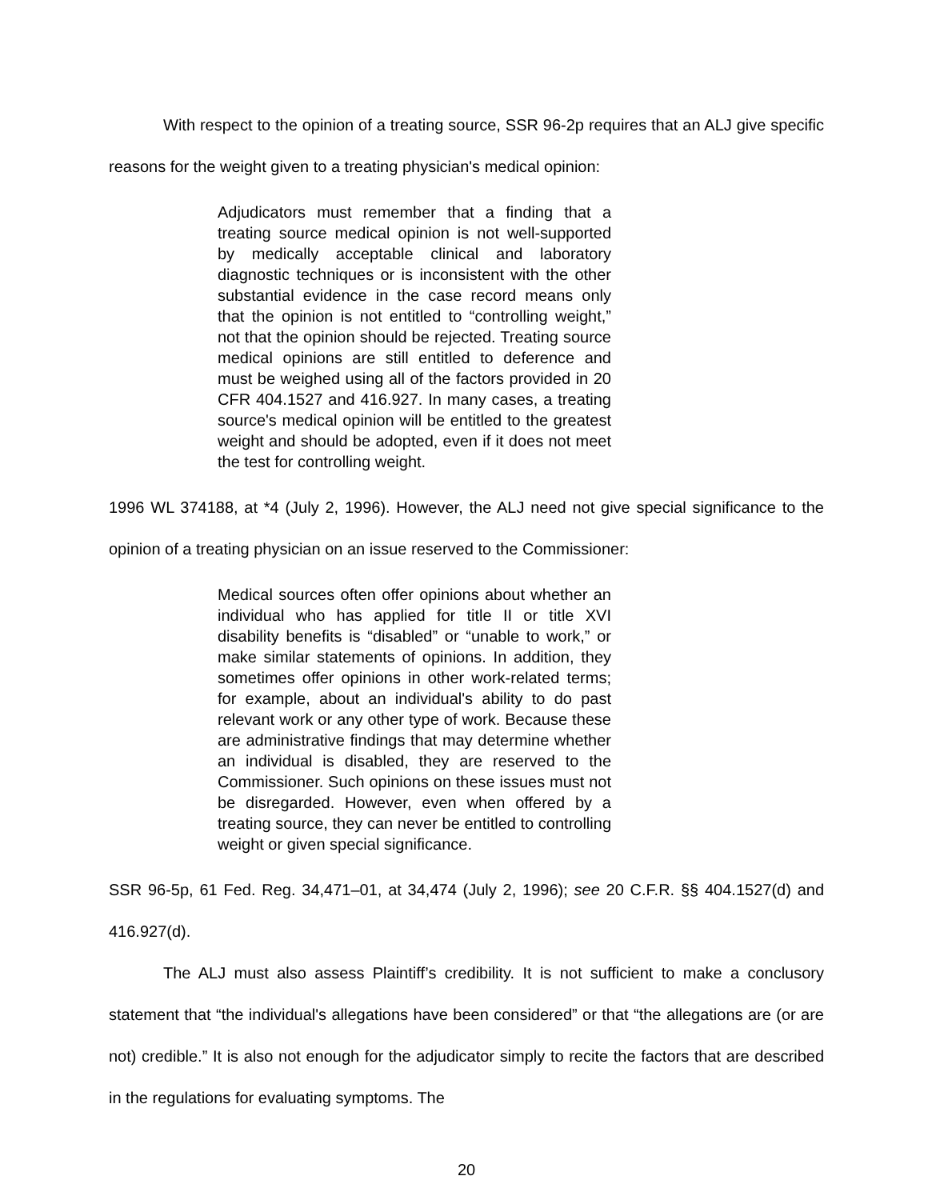With respect to the opinion of a treating source, SSR 96-2p requires that an ALJ give specific reasons for the weight given to a treating physician's medical opinion:
Adjudicators must remember that a finding that a treating source medical opinion is not well-supported by medically acceptable clinical and laboratory diagnostic techniques or is inconsistent with the other substantial evidence in the case record means only that the opinion is not entitled to “controlling weight,” not that the opinion should be rejected. Treating source medical opinions are still entitled to deference and must be weighed using all of the factors provided in 20 CFR 404.1527 and 416.927. In many cases, a treating source's medical opinion will be entitled to the greatest weight and should be adopted, even if it does not meet the test for controlling weight.
1996 WL 374188, at *4 (July 2, 1996). However, the ALJ need not give special significance to the opinion of a treating physician on an issue reserved to the Commissioner:
Medical sources often offer opinions about whether an individual who has applied for title II or title XVI disability benefits is “disabled” or “unable to work,” or make similar statements of opinions. In addition, they sometimes offer opinions in other work-related terms; for example, about an individual's ability to do past relevant work or any other type of work. Because these are administrative findings that may determine whether an individual is disabled, they are reserved to the Commissioner. Such opinions on these issues must not be disregarded. However, even when offered by a treating source, they can never be entitled to controlling weight or given special significance.
SSR 96-5p, 61 Fed. Reg. 34,471–01, at 34,474 (July 2, 1996); see 20 C.F.R. §§ 404.1527(d) and 416.927(d).
The ALJ must also assess Plaintiff’s credibility. It is not sufficient to make a conclusory statement that “the individual's allegations have been considered” or that “the allegations are (or are not) credible.” It is also not enough for the adjudicator simply to recite the factors that are described in the regulations for evaluating symptoms. The
20